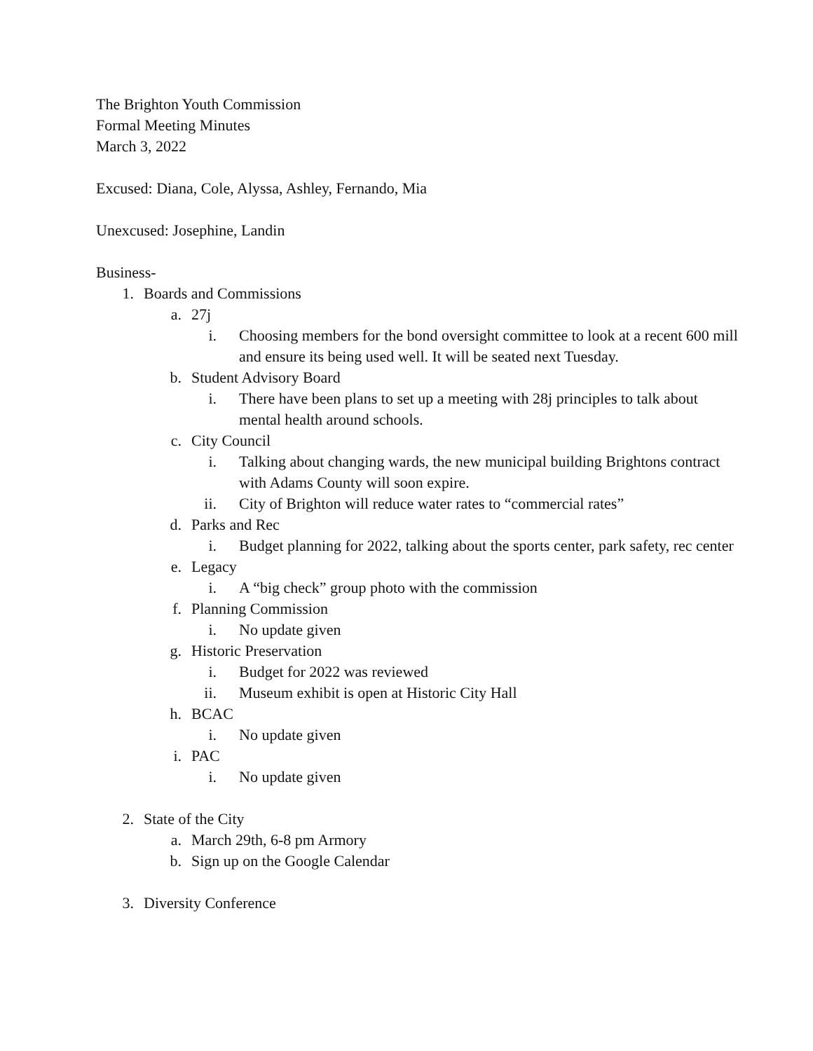The Brighton Youth Commission
Formal Meeting Minutes
March 3, 2022
Excused: Diana, Cole, Alyssa, Ashley, Fernando, Mia
Unexcused: Josephine, Landin
Business-
1. Boards and Commissions
a. 27j
i. Choosing members for the bond oversight committee to look at a recent 600 mill and ensure its being used well. It will be seated next Tuesday.
b. Student Advisory Board
i. There have been plans to set up a meeting with 28j principles to talk about mental health around schools.
c. City Council
i. Talking about changing wards, the new municipal building Brightons contract with Adams County will soon expire.
ii. City of Brighton will reduce water rates to “commercial rates”
d. Parks and Rec
i. Budget planning for 2022, talking about the sports center, park safety, rec center
e. Legacy
i. A “big check” group photo with the commission
f. Planning Commission
i. No update given
g. Historic Preservation
i. Budget for 2022 was reviewed
ii. Museum exhibit is open at Historic City Hall
h. BCAC
i. No update given
i. PAC
i. No update given
2. State of the City
a. March 29th, 6-8 pm Armory
b. Sign up on the Google Calendar
3. Diversity Conference